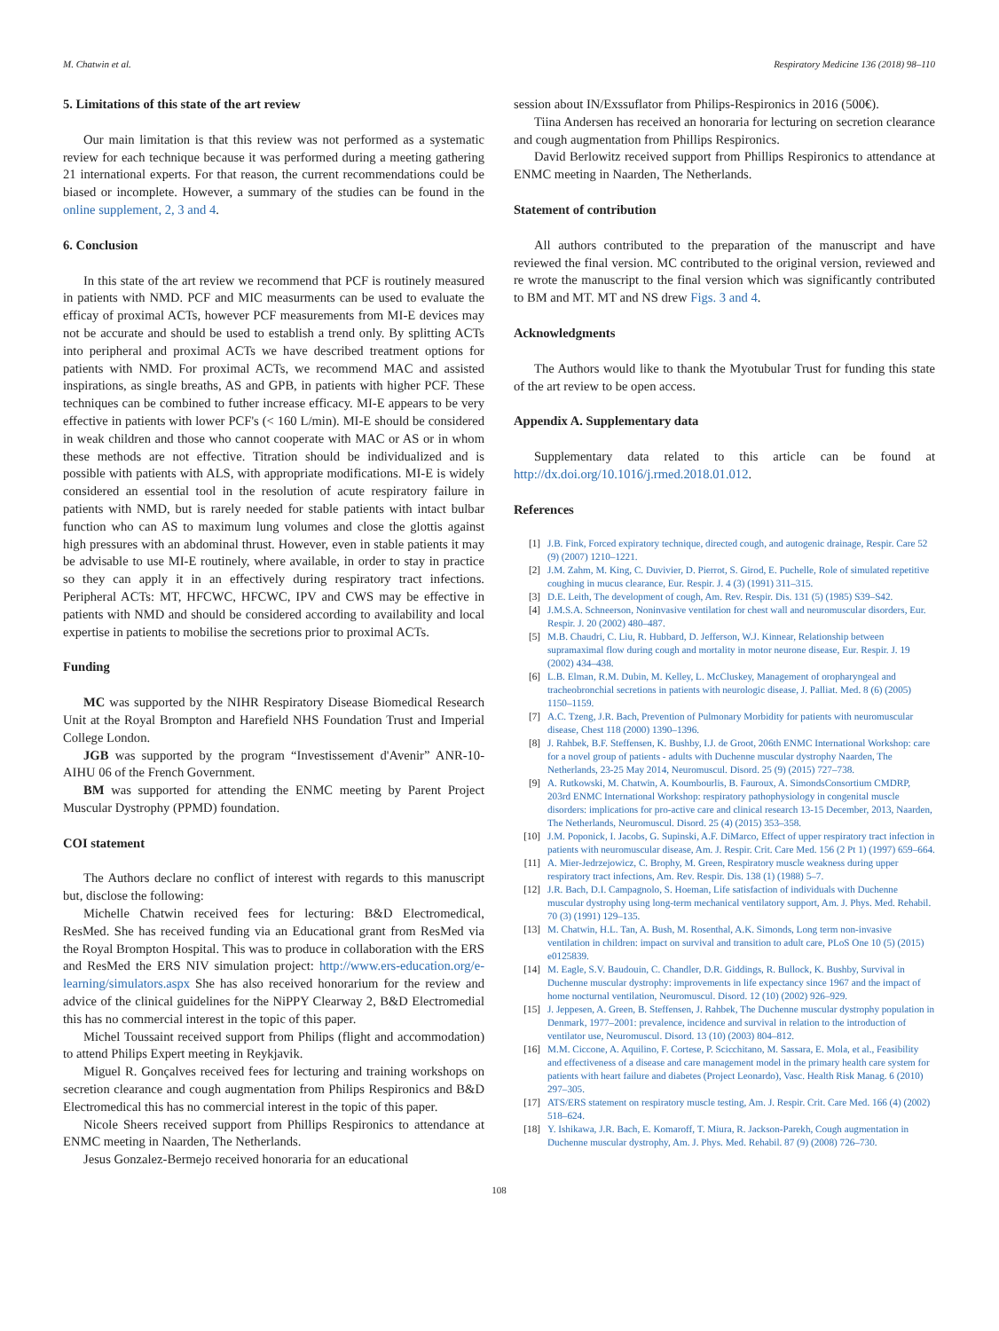M. Chatwin et al. Respiratory Medicine 136 (2018) 98–110
5. Limitations of this state of the art review
Our main limitation is that this review was not performed as a systematic review for each technique because it was performed during a meeting gathering 21 international experts. For that reason, the current recommendations could be biased or incomplete. However, a summary of the studies can be found in the online supplement, 2, 3 and 4.
6. Conclusion
In this state of the art review we recommend that PCF is routinely measured in patients with NMD. PCF and MIC measurments can be used to evaluate the efficay of proximal ACTs, however PCF measurements from MI-E devices may not be accurate and should be used to establish a trend only. By splitting ACTs into peripheral and proximal ACTs we have described treatment options for patients with NMD. For proximal ACTs, we recommend MAC and assisted inspirations, as single breaths, AS and GPB, in patients with higher PCF. These techniques can be combined to futher increase efficacy. MI-E appears to be very effective in patients with lower PCF's (< 160 L/min). MI-E should be considered in weak children and those who cannot cooperate with MAC or AS or in whom these methods are not effective. Titration should be individualized and is possible with patients with ALS, with appropriate modifications. MI-E is widely considered an essential tool in the resolution of acute respiratory failure in patients with NMD, but is rarely needed for stable patients with intact bulbar function who can AS to maximum lung volumes and close the glottis against high pressures with an abdominal thrust. However, even in stable patients it may be advisable to use MI-E routinely, where available, in order to stay in practice so they can apply it in an effectively during respiratory tract infections. Peripheral ACTs: MT, HFCWC, HFCWC, IPV and CWS may be effective in patients with NMD and should be considered according to availability and local expertise in patients to mobilise the secretions prior to proximal ACTs.
Funding
MC was supported by the NIHR Respiratory Disease Biomedical Research Unit at the Royal Brompton and Harefield NHS Foundation Trust and Imperial College London.
JGB was supported by the program “Investissement d'Avenir” ANR-10-AIHU 06 of the French Government.
BM was supported for attending the ENMC meeting by Parent Project Muscular Dystrophy (PPMD) foundation.
COI statement
The Authors declare no conflict of interest with regards to this manuscript but, disclose the following:
Michelle Chatwin received fees for lecturing: B&D Electromedical, ResMed. She has received funding via an Educational grant from ResMed via the Royal Brompton Hospital. This was to produce in collaboration with the ERS and ResMed the ERS NIV simulation project: http://www.ers-education.org/e-learning/simulators.aspx She has also received honorarium for the review and advice of the clinical guidelines for the NiPPY Clearway 2, B&D Electromedial this has no commercial interest in the topic of this paper.
Michel Toussaint received support from Philips (flight and accommodation) to attend Philips Expert meeting in Reykjavik.
Miguel R. Gonçalves received fees for lecturing and training workshops on secretion clearance and cough augmentation from Philips Respironics and B&D Electromedical this has no commercial interest in the topic of this paper.
Nicole Sheers received support from Phillips Respironics to attendance at ENMC meeting in Naarden, The Netherlands.
Jesus Gonzalez-Bermejo received honoraria for an educational
session about IN/Exssuflator from Philips-Respironics in 2016 (500€).
Tiina Andersen has received an honoraria for lecturing on secretion clearance and cough augmentation from Phillips Respironics.
David Berlowitz received support from Phillips Respironics to attendance at ENMC meeting in Naarden, The Netherlands.
Statement of contribution
All authors contributed to the preparation of the manuscript and have reviewed the final version. MC contributed to the original version, reviewed and re wrote the manuscript to the final version which was significantly contributed to BM and MT. MT and NS drew Figs. 3 and 4.
Acknowledgments
The Authors would like to thank the Myotubular Trust for funding this state of the art review to be open access.
Appendix A. Supplementary data
Supplementary data related to this article can be found at http://dx.doi.org/10.1016/j.rmed.2018.01.012.
References
[1] J.B. Fink, Forced expiratory technique, directed cough, and autogenic drainage, Respir. Care 52 (9) (2007) 1210–1221.
[2] J.M. Zahm, M. King, C. Duvivier, D. Pierrot, S. Girod, E. Puchelle, Role of simulated repetitive coughing in mucus clearance, Eur. Respir. J. 4 (3) (1991) 311–315.
[3] D.E. Leith, The development of cough, Am. Rev. Respir. Dis. 131 (5) (1985) S39–S42.
[4] J.M.S.A. Schneerson, Noninvasive ventilation for chest wall and neuromuscular disorders, Eur. Respir. J. 20 (2002) 480–487.
[5] M.B. Chaudri, C. Liu, R. Hubbard, D. Jefferson, W.J. Kinnear, Relationship between supramaximal flow during cough and mortality in motor neurone disease, Eur. Respir. J. 19 (2002) 434–438.
[6] L.B. Elman, R.M. Dubin, M. Kelley, L. McCluskey, Management of oropharyngeal and tracheobronchial secretions in patients with neurologic disease, J. Palliat. Med. 8 (6) (2005) 1150–1159.
[7] A.C. Tzeng, J.R. Bach, Prevention of Pulmonary Morbidity for patients with neuromuscular disease, Chest 118 (2000) 1390–1396.
[8] J. Rahbek, B.F. Steffensen, K. Bushby, I.J. de Groot, 206th ENMC International Workshop: care for a novel group of patients - adults with Duchenne muscular dystrophy Naarden, The Netherlands, 23-25 May 2014, Neuromuscul. Disord. 25 (9) (2015) 727–738.
[9] A. Rutkowski, M. Chatwin, A. Koumbourlis, B. Fauroux, A. SimondsConsortium CMDRP, 203rd ENMC International Workshop: respiratory pathophysiology in congenital muscle disorders: implications for pro-active care and clinical research 13-15 December, 2013, Naarden, The Netherlands, Neuromuscul. Disord. 25 (4) (2015) 353–358.
[10] J.M. Poponick, I. Jacobs, G. Supinski, A.F. DiMarco, Effect of upper respiratory tract infection in patients with neuromuscular disease, Am. J. Respir. Crit. Care Med. 156 (2 Pt 1) (1997) 659–664.
[11] A. Mier-Jedrzejowicz, C. Brophy, M. Green, Respiratory muscle weakness during upper respiratory tract infections, Am. Rev. Respir. Dis. 138 (1) (1988) 5–7.
[12] J.R. Bach, D.I. Campagnolo, S. Hoeman, Life satisfaction of individuals with Duchenne muscular dystrophy using long-term mechanical ventilatory support, Am. J. Phys. Med. Rehabil. 70 (3) (1991) 129–135.
[13] M. Chatwin, H.L. Tan, A. Bush, M. Rosenthal, A.K. Simonds, Long term non-invasive ventilation in children: impact on survival and transition to adult care, PLoS One 10 (5) (2015) e0125839.
[14] M. Eagle, S.V. Baudouin, C. Chandler, D.R. Giddings, R. Bullock, K. Bushby, Survival in Duchenne muscular dystrophy: improvements in life expectancy since 1967 and the impact of home nocturnal ventilation, Neuromuscul. Disord. 12 (10) (2002) 926–929.
[15] J. Jeppesen, A. Green, B. Steffensen, J. Rahbek, The Duchenne muscular dystrophy population in Denmark, 1977–2001: prevalence, incidence and survival in relation to the introduction of ventilator use, Neuromuscul. Disord. 13 (10) (2003) 804–812.
[16] M.M. Ciccone, A. Aquilino, F. Cortese, P. Scicchitano, M. Sassara, E. Mola, et al., Feasibility and effectiveness of a disease and care management model in the primary health care system for patients with heart failure and diabetes (Project Leonardo), Vasc. Health Risk Manag. 6 (2010) 297–305.
[17] ATS/ERS statement on respiratory muscle testing, Am. J. Respir. Crit. Care Med. 166 (4) (2002) 518–624.
[18] Y. Ishikawa, J.R. Bach, E. Komaroff, T. Miura, R. Jackson-Parekh, Cough augmentation in Duchenne muscular dystrophy, Am. J. Phys. Med. Rehabil. 87 (9) (2008) 726–730.
108